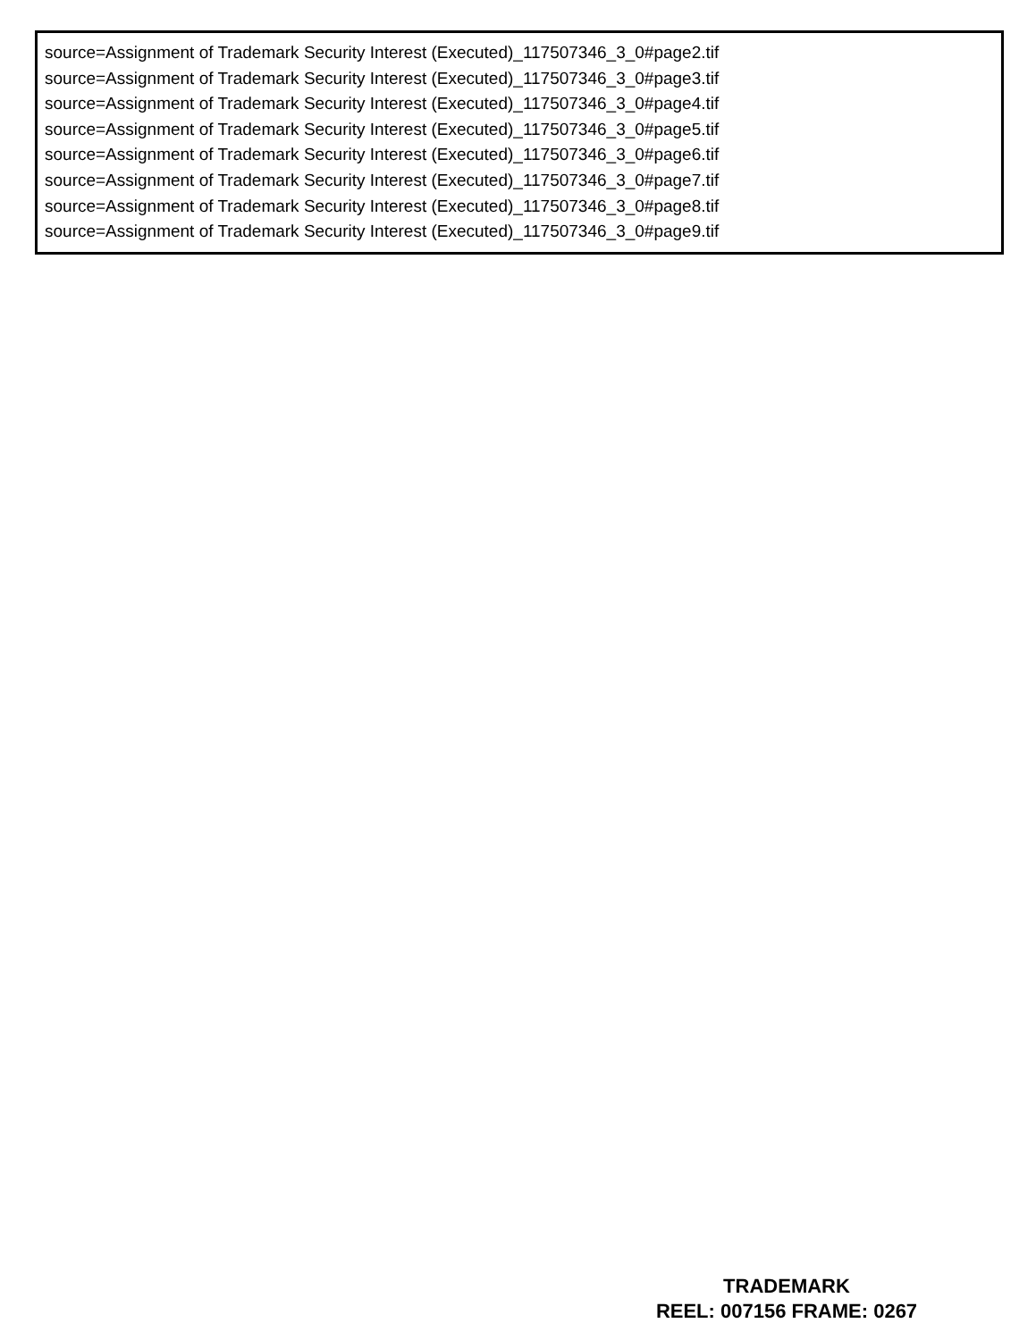source=Assignment of Trademark Security Interest (Executed)_117507346_3_0#page2.tif
source=Assignment of Trademark Security Interest (Executed)_117507346_3_0#page3.tif
source=Assignment of Trademark Security Interest (Executed)_117507346_3_0#page4.tif
source=Assignment of Trademark Security Interest (Executed)_117507346_3_0#page5.tif
source=Assignment of Trademark Security Interest (Executed)_117507346_3_0#page6.tif
source=Assignment of Trademark Security Interest (Executed)_117507346_3_0#page7.tif
source=Assignment of Trademark Security Interest (Executed)_117507346_3_0#page8.tif
source=Assignment of Trademark Security Interest (Executed)_117507346_3_0#page9.tif
TRADEMARK
REEL: 007156 FRAME: 0267